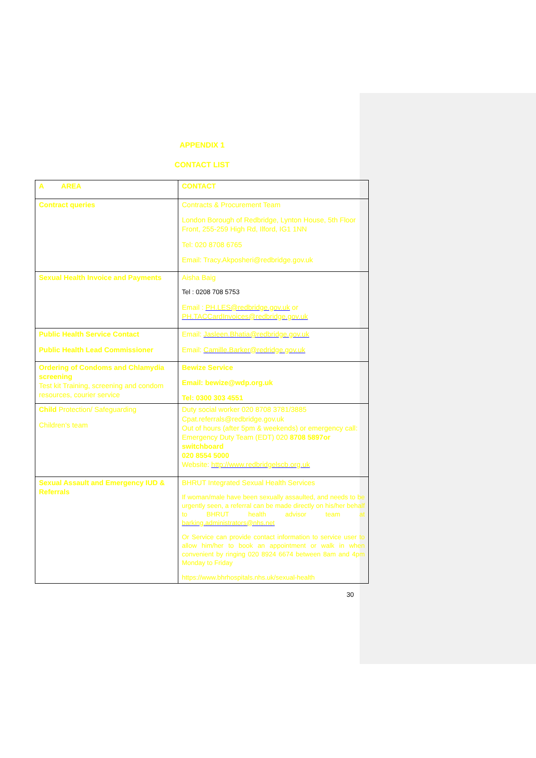APPENDIX 1
CONTACT LIST
| A AREA | CONTACT |
| Contract queries | Contracts & Procurement Team London Borough of Redbridge, Lynton House, 5th Floor Front, 255-259 High Rd, Ilford, IG1 1NN Tel: 020 8708 6765 Email: Tracy.Akposheri@redbridge.gov.uk |
| Sexual Health Invoice and Payments | Aisha Baig Tel : 0208 708 5753 Email : PH.LES@redbridge.gov.uk or PH.TACCardInvoices@redbridge.gov.uk |
| Public Health Service Contact Public Health Lead Commissioner | Email: Jasleen.Bhatia@redbridge.gov.uk Email: Camille.Barker@redridge.gov.uk |
| Ordering of Condoms and Chlamydia screening Test kit Training, screening and condom resources, courier service | Bewize Service Email: bewize@wdp.org.uk Tel: 0300 303 4551 |
| Child Protection/ Safeguarding Children's team | Duty social worker 020 8708 3781/3885 Cpat.referrals@redbridge.gov.uk Out of hours (after 5pm & weekends) or emergency call: Emergency Duty Team (EDT) 020 8708 5897or switchboard 020 8554 5000 Website: http://www.redbridgelscb.org.uk |
| Sexual Assault and Emergency IUD & Referrals | BHRUT Integrated Sexual Health Services If woman/male have been sexually assaulted, and needs to be urgently seen, a referral can be made directly on his/her behalf to BHRUT health advisor team at barking.administrators@nhs.net Or Service can provide contact information to service user to allow him/her to book an appointment or walk in when convenient by ringing 020 8924 6674 between 8am and 4pm Monday to Friday https://www.bhrhospitals.nhs.uk/sexual-health |
30